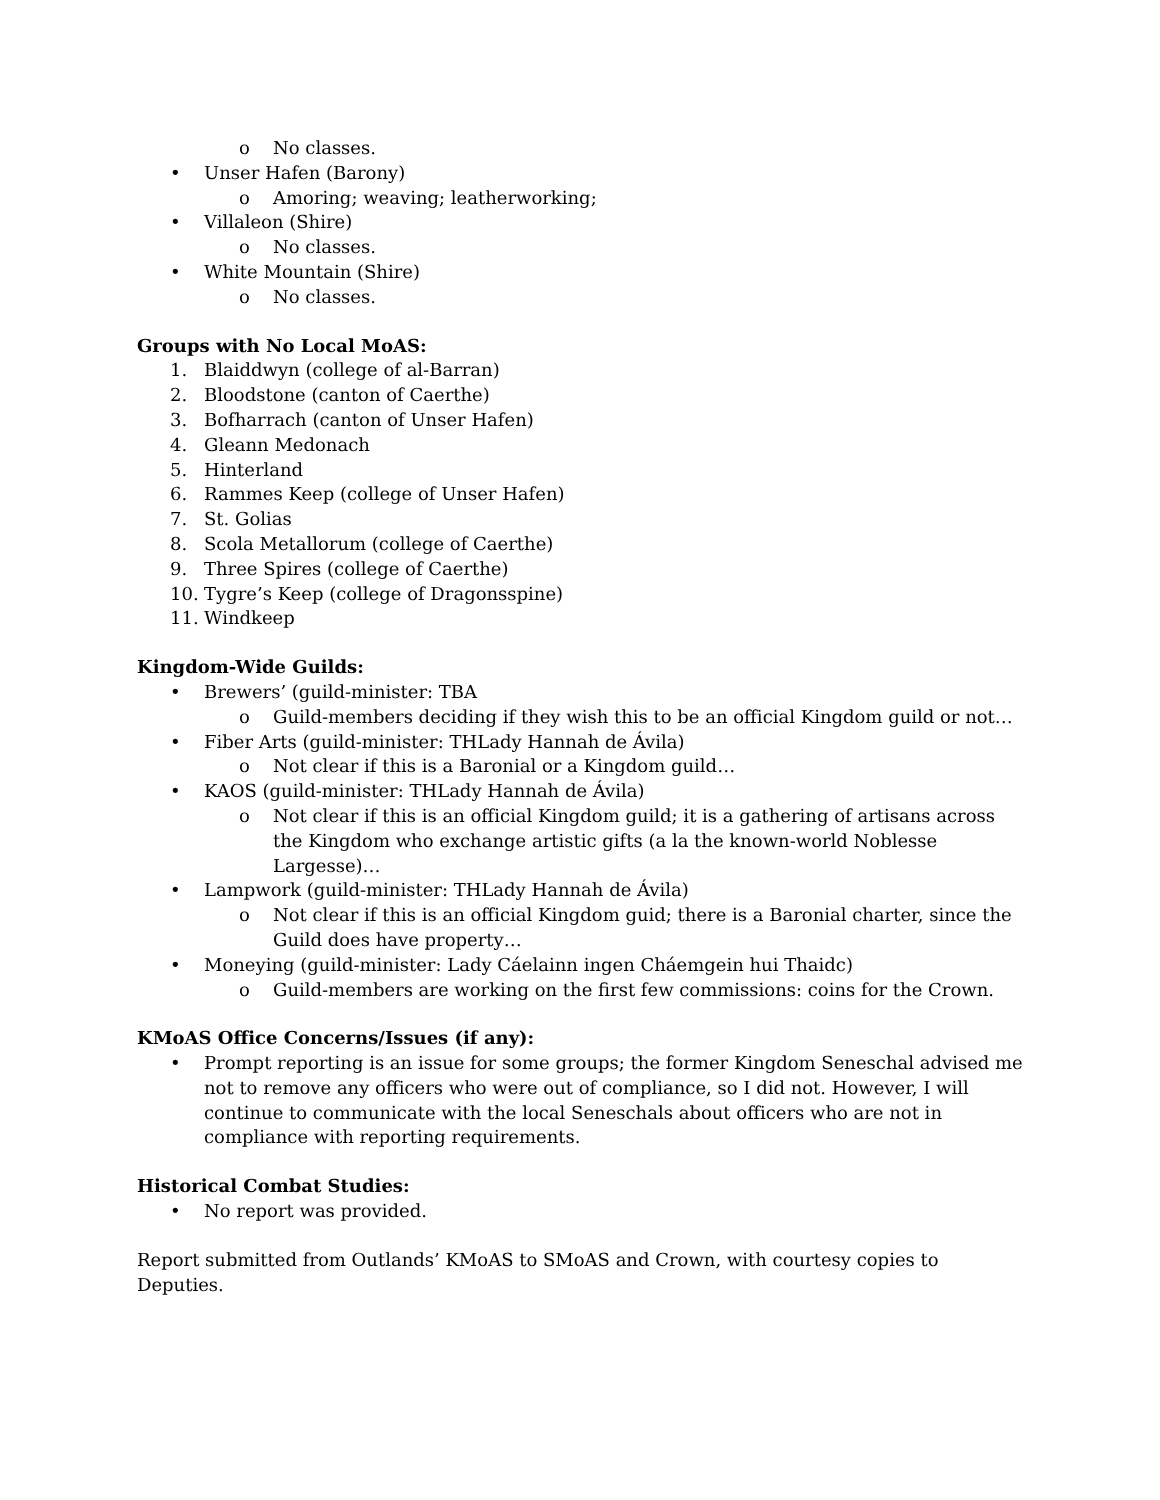o No classes.
• Unser Hafen (Barony)
o Amoring; weaving; leatherworking;
• Villaleon (Shire)
o No classes.
• White Mountain (Shire)
o No classes.
Groups with No Local MoAS:
1. Blaiddwyn (college of al-Barran)
2. Bloodstone (canton of Caerthe)
3. Bofharrach (canton of Unser Hafen)
4. Gleann Medonach
5. Hinterland
6. Rammes Keep (college of Unser Hafen)
7. St. Golias
8. Scola Metallorum (college of Caerthe)
9. Three Spires (college of Caerthe)
10. Tygre’s Keep (college of Dragonsspine)
11. Windkeep
Kingdom-Wide Guilds:
• Brewers’ (guild-minister: TBA
o Guild-members deciding if they wish this to be an official Kingdom guild or not…
• Fiber Arts (guild-minister: THLady Hannah de Ávila)
o Not clear if this is a Baronial or a Kingdom guild…
• KAOS (guild-minister: THLady Hannah de Ávila)
o Not clear if this is an official Kingdom guild; it is a gathering of artisans across the Kingdom who exchange artistic gifts (a la the known-world Noblesse Largesse)…
• Lampwork (guild-minister: THLady Hannah de Ávila)
o Not clear if this is an official Kingdom guid; there is a Baronial charter, since the Guild does have property…
• Moneying (guild-minister: Lady Cáelainn ingen Cháemgein hui Thaidc)
o Guild-members are working on the first few commissions: coins for the Crown.
KMoAS Office Concerns/Issues (if any):
• Prompt reporting is an issue for some groups; the former Kingdom Seneschal advised me not to remove any officers who were out of compliance, so I did not. However, I will continue to communicate with the local Seneschals about officers who are not in compliance with reporting requirements.
Historical Combat Studies:
• No report was provided.
Report submitted from Outlands’ KMoAS to SMoAS and Crown, with courtesy copies to Deputies.